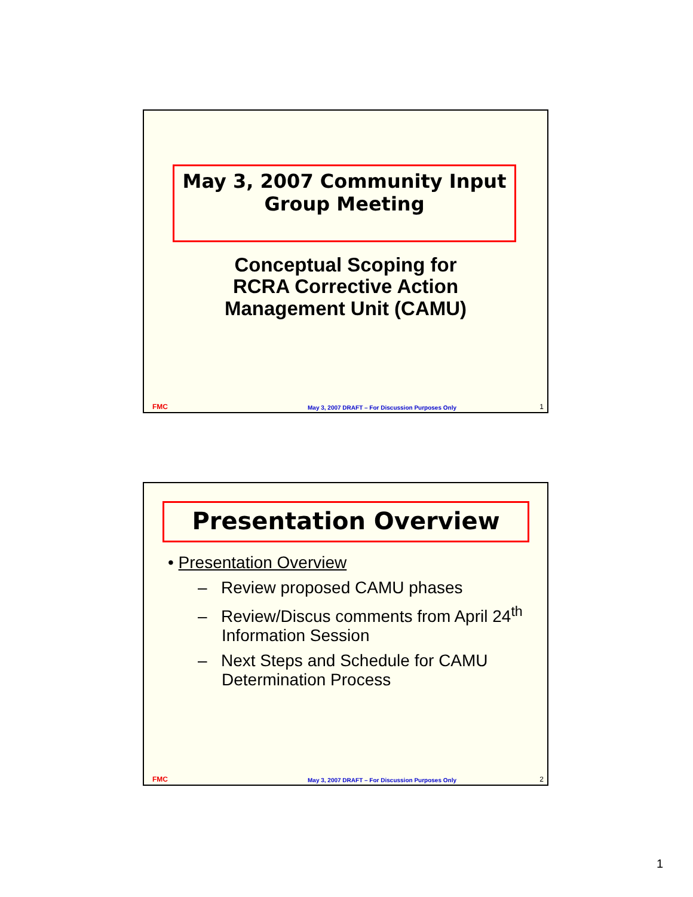May 3, 2007 Community Input
Group Meeting
Conceptual Scoping for
RCRA Corrective Action
Management Unit (CAMU)
FMC May 3, 2007 DRAFT – For Discussion Purposes Only 1
Presentation Overview
• Presentation Overview
– Review proposed CAMU phases
– Review/Discus comments from April 24<sup>th</sup> Information Session
– Next Steps and Schedule for CAMU Determination Process
FMC May 3, 2007 DRAFT – For Discussion Purposes Only 2
1